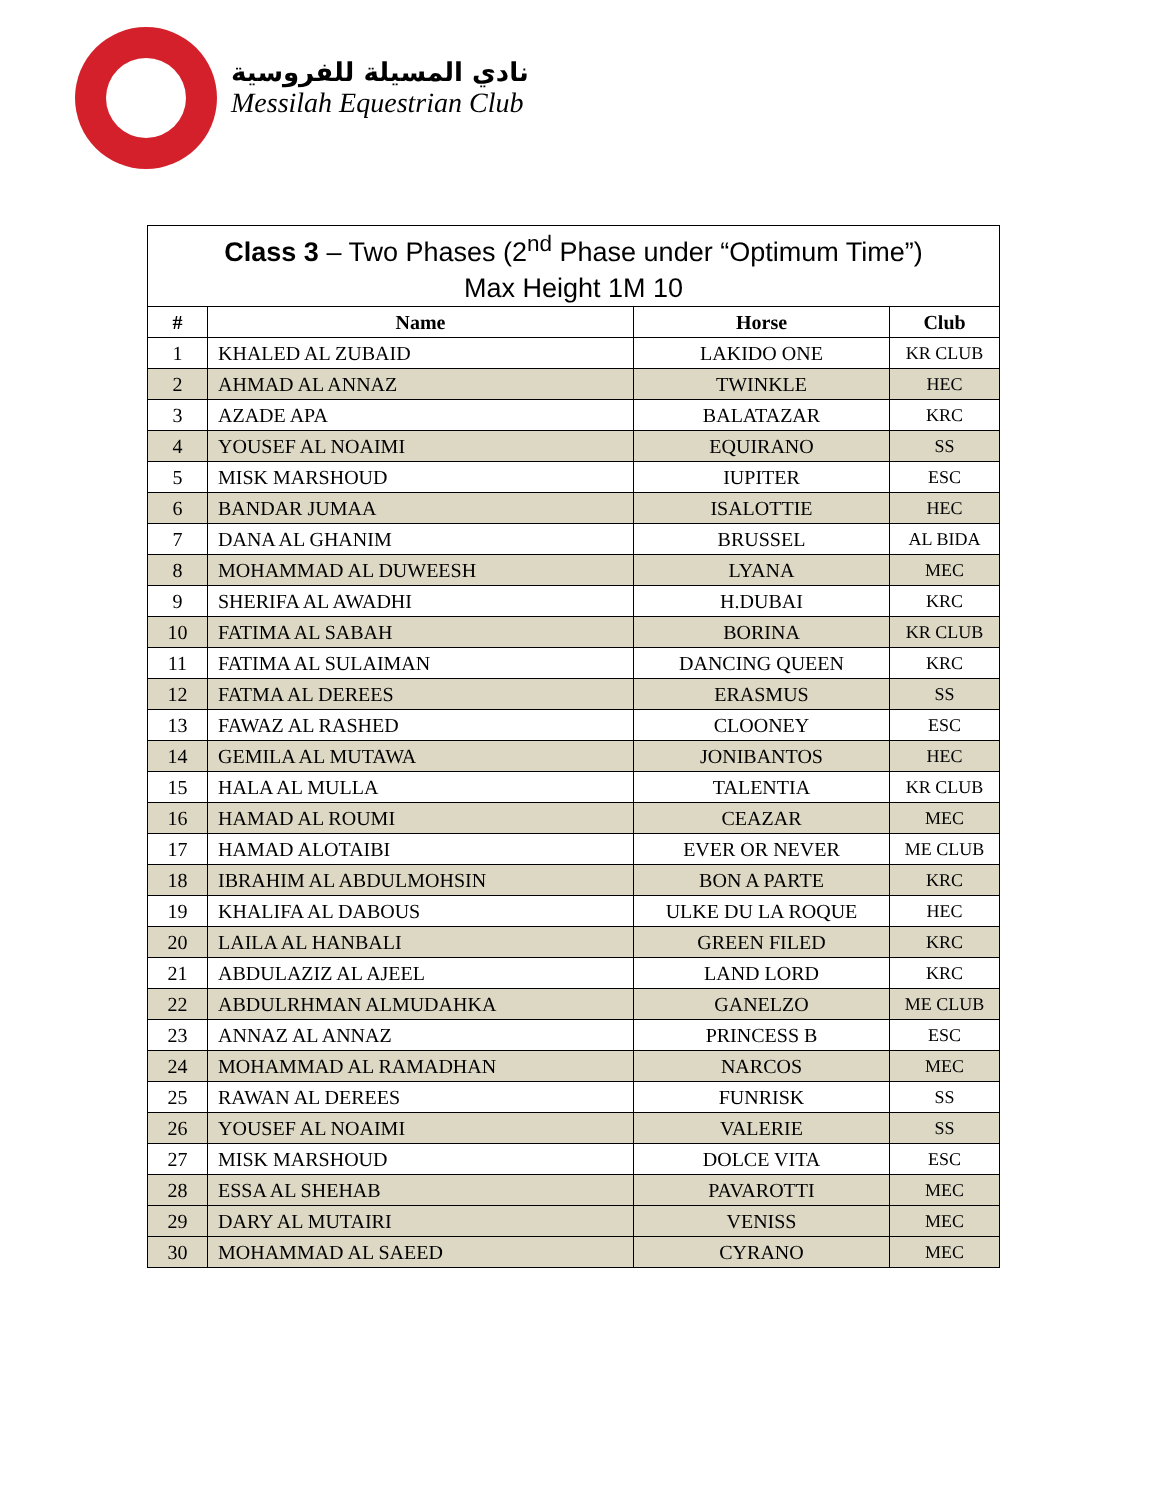نادي المسيلة للفروسية
Messilah Equestrian Club
| Class 3 – Two Phases (2<sup>nd</sup> Phase under “Optimum Time”) Max Height 1M 10 | | | |
| --- | --- | --- | --- |
| # | Name | Horse | Club |
| 1 | KHALED AL ZUBAID | LAKIDO ONE | KR CLUB |
| 2 | AHMAD AL ANNAZ | TWINKLE | HEC |
| 3 | AZADE APA | BALATAZAR | KRC |
| 4 | YOUSEF AL NOAIMI | EQUIRANO | SS |
| 5 | MISK MARSHOUD | IUPITER | ESC |
| 6 | BANDAR JUMAA | ISALOTTIE | HEC |
| 7 | DANA AL GHANIM | BRUSSEL | AL BIDA |
| 8 | MOHAMMAD AL DUWEESH | LYANA | MEC |
| 9 | SHERIFA AL AWADHI | H.DUBAI | KRC |
| 10 | FATIMA AL SABAH | BORINA | KR CLUB |
| 11 | FATIMA AL SULAIMAN | DANCING QUEEN | KRC |
| 12 | FATMA AL DEREES | ERASMUS | SS |
| 13 | FAWAZ AL RASHED | CLOONEY | ESC |
| 14 | GEMILA AL MUTAWA | JONIBANTOS | HEC |
| 15 | HALA AL MULLA | TALENTIA | KR CLUB |
| 16 | HAMAD AL ROUMI | CEAZAR | MEC |
| 17 | HAMAD ALOTAIBI | EVER OR NEVER | ME CLUB |
| 18 | IBRAHIM AL ABDULMOHSIN | BON A PARTE | KRC |
| 19 | KHALIFA AL DABOUS | ULKE DU LA ROQUE | HEC |
| 20 | LAILA AL HANBALI | GREEN FILED | KRC |
| 21 | ABDULAZIZ AL AJEEL | LAND LORD | KRC |
| 22 | ABDULRHMAN ALMUDAHKA | GANELZO | ME CLUB |
| 23 | ANNAZ AL ANNAZ | PRINCESS B | ESC |
| 24 | MOHAMMAD AL RAMADHAN | NARCOS | MEC |
| 25 | RAWAN AL DEREES | FUNRISK | SS |
| 26 | YOUSEF AL NOAIMI | VALERIE | SS |
| 27 | MISK MARSHOUD | DOLCE VITA | ESC |
| 28 | ESSA AL SHEHAB | PAVAROTTI | MEC |
| 29 | DARY AL MUTAIRI | VENISS | MEC |
| 30 | MOHAMMAD AL SAEED | CYRANO | MEC |